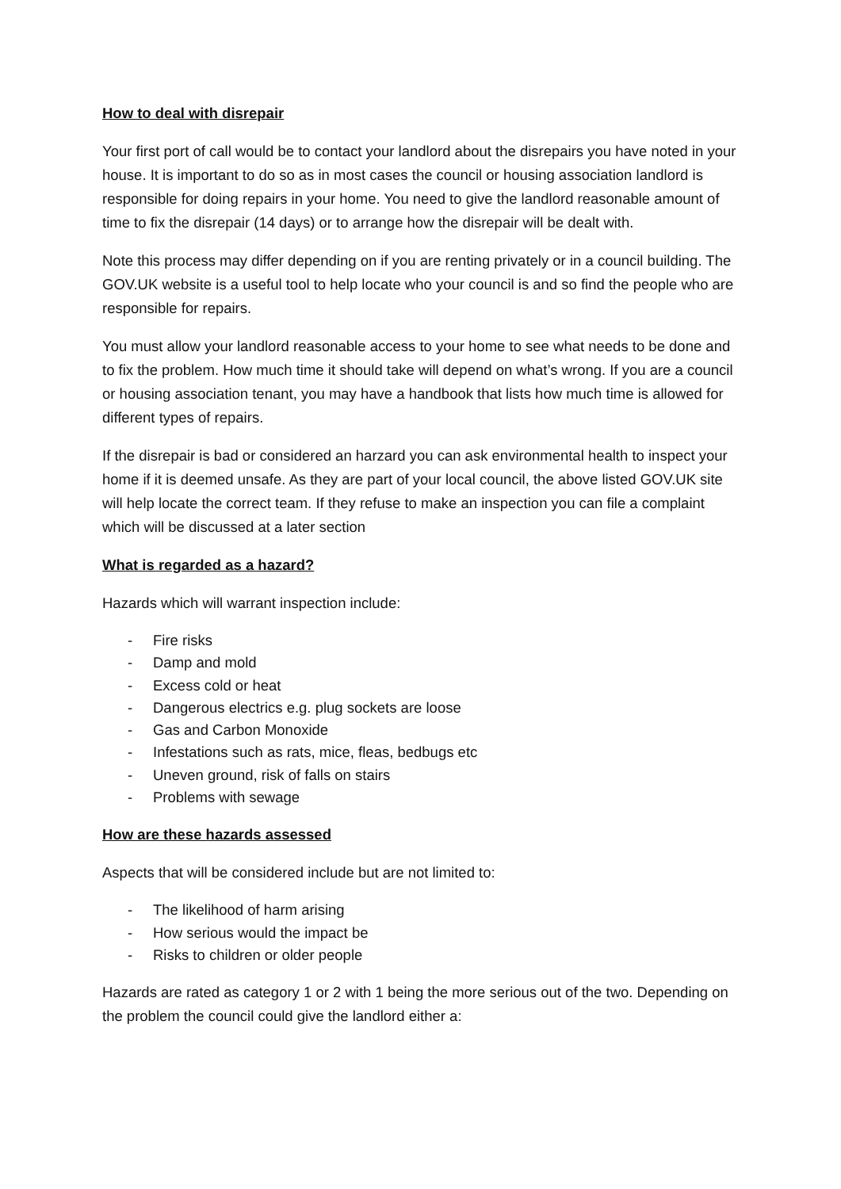How to deal with disrepair
Your first port of call would be to contact your landlord about the disrepairs you have noted in your house. It is important to do so as in most cases the council or housing association landlord is responsible for doing repairs in your home. You need to give the landlord reasonable amount of time to fix the disrepair (14 days) or to arrange how the disrepair will be dealt with.
Note this process may differ depending on if you are renting privately or in a council building. The GOV.UK website is a useful tool to help locate who your council is and so find the people who are responsible for repairs.
You must allow your landlord reasonable access to your home to see what needs to be done and to fix the problem. How much time it should take will depend on what’s wrong. If you are a council or housing association tenant, you may have a handbook that lists how much time is allowed for different types of repairs.
If the disrepair is bad or considered an harzard you can ask environmental health to inspect your home if it is deemed unsafe. As they are part of your local council, the above listed GOV.UK site will help locate the correct team. If they refuse to make an inspection you can file a complaint which will be discussed at a later section
What is regarded as a hazard?
Hazards which will warrant inspection include:
- Fire risks
- Damp and mold
- Excess cold or heat
- Dangerous electrics e.g. plug sockets are loose
- Gas and Carbon Monoxide
- Infestations such as rats, mice, fleas, bedbugs etc
- Uneven ground, risk of falls on stairs
- Problems with sewage
How are these hazards assessed
Aspects that will be considered include but are not limited to:
- The likelihood of harm arising
- How serious would the impact be
- Risks to children or older people
Hazards are rated as category 1 or 2 with 1 being the more serious out of the two. Depending on the problem the council could give the landlord either a: